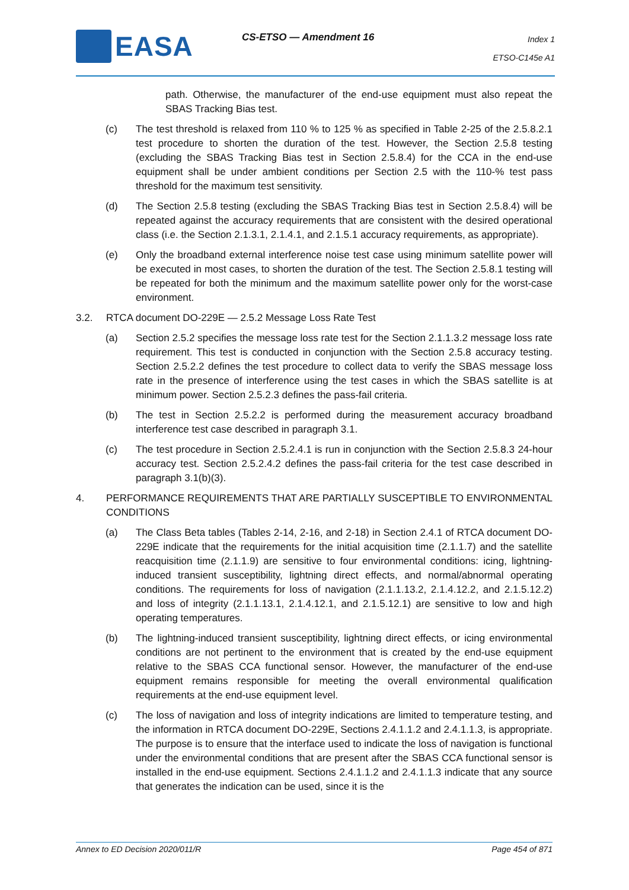EASA CS-ETSO — Amendment 16
Index 1
ETSO-C145e A1
path. Otherwise, the manufacturer of the end-use equipment must also repeat the SBAS Tracking Bias test.
(c) The test threshold is relaxed from 110 % to 125 % as specified in Table 2-25 of the 2.5.8.2.1 test procedure to shorten the duration of the test. However, the Section 2.5.8 testing (excluding the SBAS Tracking Bias test in Section 2.5.8.4) for the CCA in the end-use equipment shall be under ambient conditions per Section 2.5 with the 110-% test pass threshold for the maximum test sensitivity.
(d) The Section 2.5.8 testing (excluding the SBAS Tracking Bias test in Section 2.5.8.4) will be repeated against the accuracy requirements that are consistent with the desired operational class (i.e. the Section 2.1.3.1, 2.1.4.1, and 2.1.5.1 accuracy requirements, as appropriate).
(e) Only the broadband external interference noise test case using minimum satellite power will be executed in most cases, to shorten the duration of the test. The Section 2.5.8.1 testing will be repeated for both the minimum and the maximum satellite power only for the worst-case environment.
3.2. RTCA document DO-229E — 2.5.2 Message Loss Rate Test
(a) Section 2.5.2 specifies the message loss rate test for the Section 2.1.1.3.2 message loss rate requirement. This test is conducted in conjunction with the Section 2.5.8 accuracy testing. Section 2.5.2.2 defines the test procedure to collect data to verify the SBAS message loss rate in the presence of interference using the test cases in which the SBAS satellite is at minimum power. Section 2.5.2.3 defines the pass-fail criteria.
(b) The test in Section 2.5.2.2 is performed during the measurement accuracy broadband interference test case described in paragraph 3.1.
(c) The test procedure in Section 2.5.2.4.1 is run in conjunction with the Section 2.5.8.3 24-hour accuracy test. Section 2.5.2.4.2 defines the pass-fail criteria for the test case described in paragraph 3.1(b)(3).
4. PERFORMANCE REQUIREMENTS THAT ARE PARTIALLY SUSCEPTIBLE TO ENVIRONMENTAL CONDITIONS
(a) The Class Beta tables (Tables 2-14, 2-16, and 2-18) in Section 2.4.1 of RTCA document DO-229E indicate that the requirements for the initial acquisition time (2.1.1.7) and the satellite reacquisition time (2.1.1.9) are sensitive to four environmental conditions: icing, lightning-induced transient susceptibility, lightning direct effects, and normal/abnormal operating conditions. The requirements for loss of navigation (2.1.1.13.2, 2.1.4.12.2, and 2.1.5.12.2) and loss of integrity (2.1.1.13.1, 2.1.4.12.1, and 2.1.5.12.1) are sensitive to low and high operating temperatures.
(b) The lightning-induced transient susceptibility, lightning direct effects, or icing environmental conditions are not pertinent to the environment that is created by the end-use equipment relative to the SBAS CCA functional sensor. However, the manufacturer of the end-use equipment remains responsible for meeting the overall environmental qualification requirements at the end-use equipment level.
(c) The loss of navigation and loss of integrity indications are limited to temperature testing, and the information in RTCA document DO-229E, Sections 2.4.1.1.2 and 2.4.1.1.3, is appropriate. The purpose is to ensure that the interface used to indicate the loss of navigation is functional under the environmental conditions that are present after the SBAS CCA functional sensor is installed in the end-use equipment. Sections 2.4.1.1.2 and 2.4.1.1.3 indicate that any source that generates the indication can be used, since it is the
Annex to ED Decision 2020/011/R Page 454 of 871